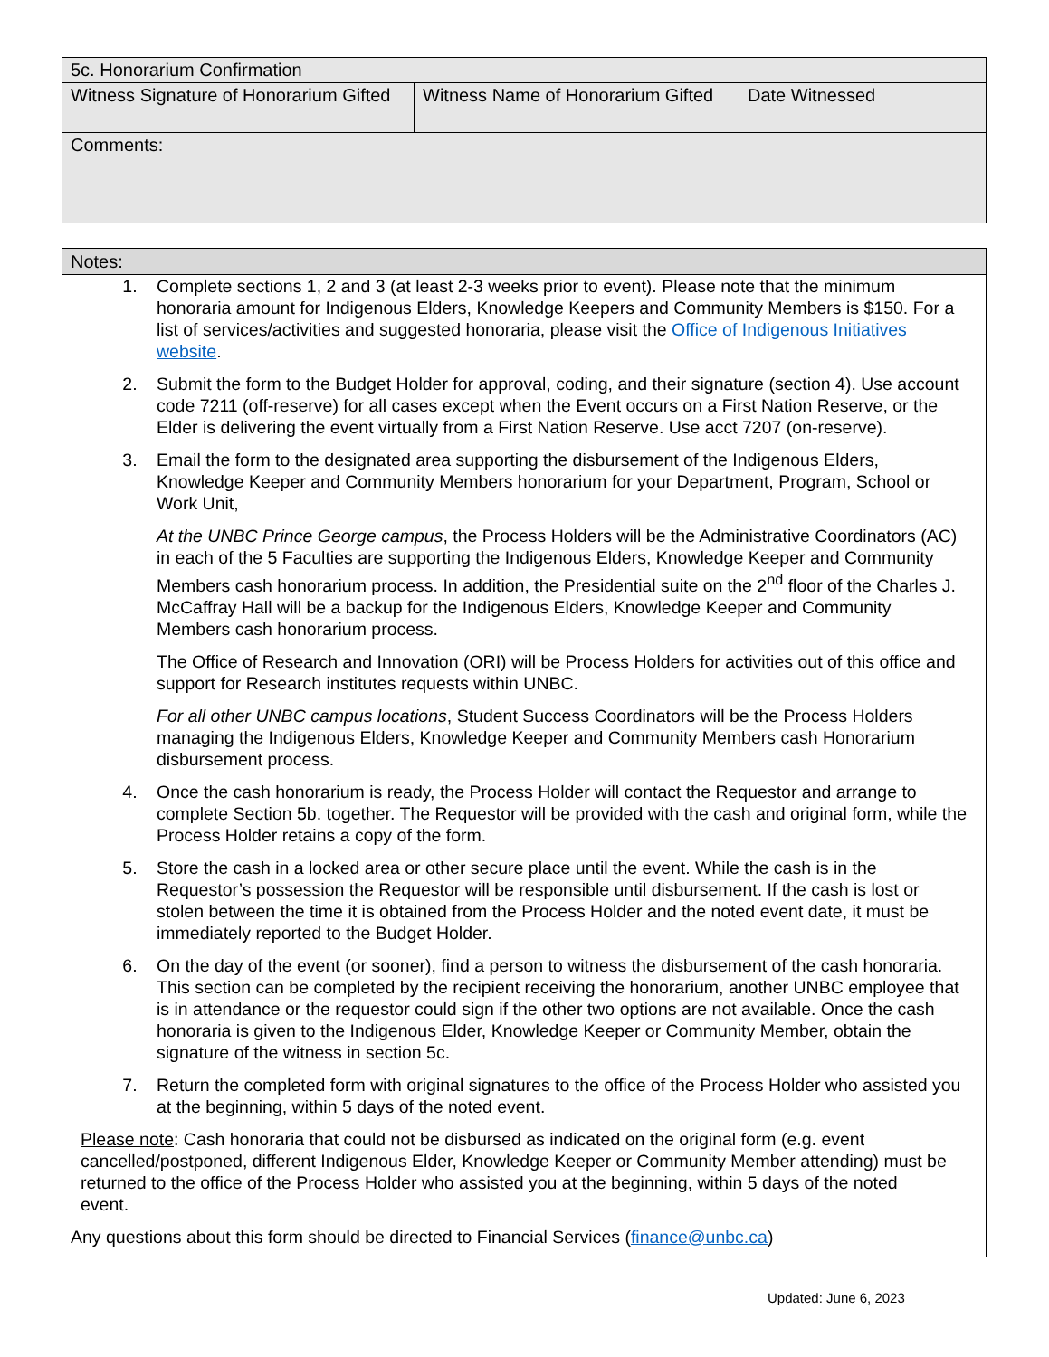| 5c. Honorarium Confirmation | | |
| Witness Signature of Honorarium Gifted | Witness Name of Honorarium Gifted | Date Witnessed |
| Comments: | | |
Notes:
1. Complete sections 1, 2 and 3 (at least 2-3 weeks prior to event). Please note that the minimum honoraria amount for Indigenous Elders, Knowledge Keepers and Community Members is $150. For a list of services/activities and suggested honoraria, please visit the Office of Indigenous Initiatives website.
2. Submit the form to the Budget Holder for approval, coding, and their signature (section 4). Use account code 7211 (off-reserve) for all cases except when the Event occurs on a First Nation Reserve, or the Elder is delivering the event virtually from a First Nation Reserve. Use acct 7207 (on-reserve).
3. Email the form to the designated area supporting the disbursement of the Indigenous Elders, Knowledge Keeper and Community Members honorarium for your Department, Program, School or Work Unit,
At the UNBC Prince George campus, the Process Holders will be the Administrative Coordinators (AC) in each of the 5 Faculties are supporting the Indigenous Elders, Knowledge Keeper and Community Members cash honorarium process. In addition, the Presidential suite on the 2<sup>nd</sup> floor of the Charles J. McCaffray Hall will be a backup for the Indigenous Elders, Knowledge Keeper and Community Members cash honorarium process.
The Office of Research and Innovation (ORI) will be Process Holders for activities out of this office and support for Research institutes requests within UNBC.
For all other UNBC campus locations, Student Success Coordinators will be the Process Holders managing the Indigenous Elders, Knowledge Keeper and Community Members cash Honorarium disbursement process.
4. Once the cash honorarium is ready, the Process Holder will contact the Requestor and arrange to complete Section 5b. together. The Requestor will be provided with the cash and original form, while the Process Holder retains a copy of the form.
5. Store the cash in a locked area or other secure place until the event. While the cash is in the Requestor’s possession the Requestor will be responsible until disbursement. If the cash is lost or stolen between the time it is obtained from the Process Holder and the noted event date, it must be immediately reported to the Budget Holder.
6. On the day of the event (or sooner), find a person to witness the disbursement of the cash honoraria. This section can be completed by the recipient receiving the honorarium, another UNBC employee that is in attendance or the requestor could sign if the other two options are not available. Once the cash honoraria is given to the Indigenous Elder, Knowledge Keeper or Community Member, obtain the signature of the witness in section 5c.
7. Return the completed form with original signatures to the office of the Process Holder who assisted you at the beginning, within 5 days of the noted event.
Please note: Cash honoraria that could not be disbursed as indicated on the original form (e.g. event cancelled/postponed, different Indigenous Elder, Knowledge Keeper or Community Member attending) must be returned to the office of the Process Holder who assisted you at the beginning, within 5 days of the noted event.
Any questions about this form should be directed to Financial Services (finance@unbc.ca)
Updated: June 6, 2023